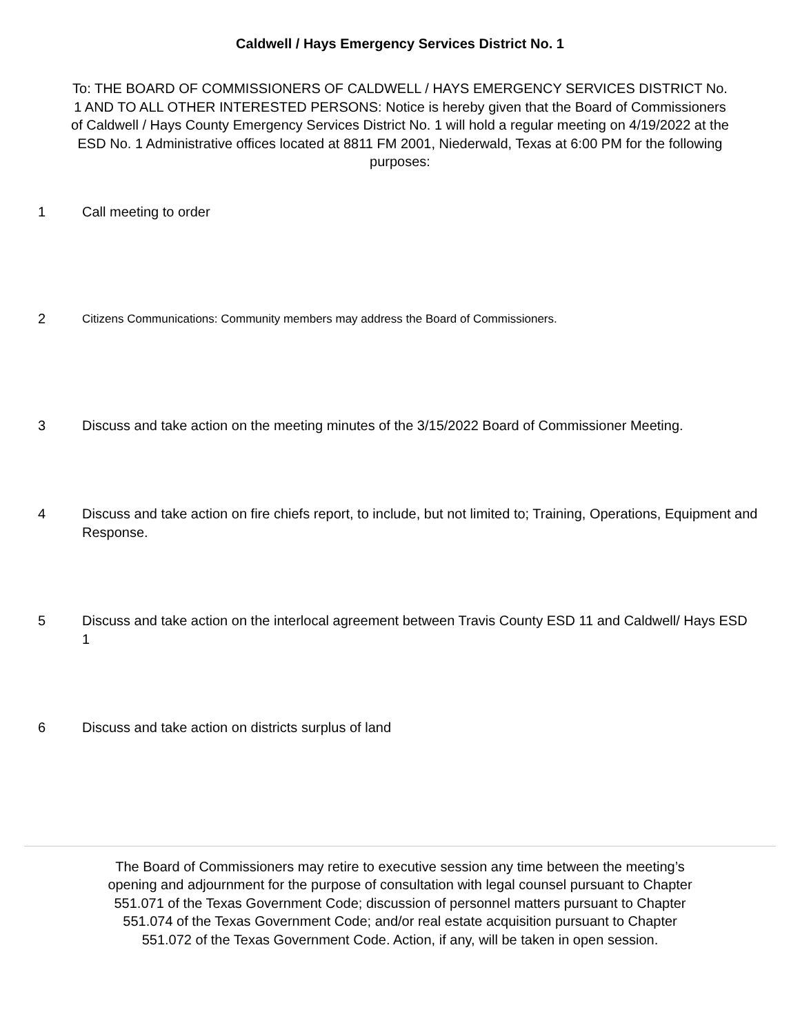Caldwell / Hays Emergency Services District No. 1
To: THE BOARD OF COMMISSIONERS OF CALDWELL / HAYS EMERGENCY SERVICES DISTRICT No. 1 AND TO ALL OTHER INTERESTED PERSONS: Notice is hereby given that the Board of Commissioners of Caldwell / Hays County Emergency Services District No. 1 will hold a regular meeting on 4/19/2022 at the ESD No. 1 Administrative offices located at 8811 FM 2001, Niederwald, Texas at 6:00 PM for the following purposes:
1 Call meeting to order
2
Citizens Communications: Community members may address the Board of Commissioners.
3 Discuss and take action on the meeting minutes of the 3/15/2022 Board of Commissioner Meeting.
4 Discuss and take action on fire chiefs report, to include, but not limited to; Training, Operations, Equipment and Response.
5 Discuss and take action on the interlocal agreement between Travis County ESD 11 and Caldwell/ Hays ESD 1
6 Discuss and take action on districts surplus of land
The Board of Commissioners may retire to executive session any time between the meeting’s opening and adjournment for the purpose of consultation with legal counsel pursuant to Chapter 551.071 of the Texas Government Code; discussion of personnel matters pursuant to Chapter 551.074 of the Texas Government Code; and/or real estate acquisition pursuant to Chapter 551.072 of the Texas Government Code. Action, if any, will be taken in open session.